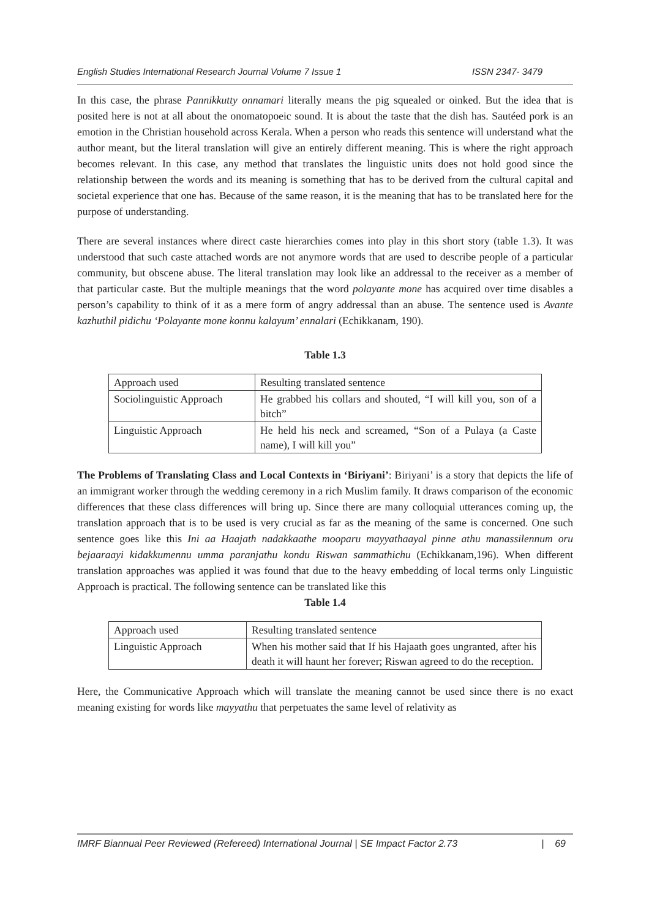English Studies International Research Journal Volume 7 Issue 1 ISSN 2347- 3479
In this case, the phrase Pannikkutty onnamari literally means the pig squealed or oinked. But the idea that is posited here is not at all about the onomatopoeic sound. It is about the taste that the dish has. Sautéed pork is an emotion in the Christian household across Kerala. When a person who reads this sentence will understand what the author meant, but the literal translation will give an entirely different meaning. This is where the right approach becomes relevant. In this case, any method that translates the linguistic units does not hold good since the relationship between the words and its meaning is something that has to be derived from the cultural capital and societal experience that one has. Because of the same reason, it is the meaning that has to be translated here for the purpose of understanding.
There are several instances where direct caste hierarchies comes into play in this short story (table 1.3). It was understood that such caste attached words are not anymore words that are used to describe people of a particular community, but obscene abuse. The literal translation may look like an addressal to the receiver as a member of that particular caste. But the multiple meanings that the word polayante mone has acquired over time disables a person’s capability to think of it as a mere form of angry addressal than an abuse. The sentence used is Avante kazhuthil pidichu ‘Polayante mone konnu kalayum’ ennalari (Echikkanam, 190).
Table 1.3
| Approach used | Resulting translated sentence |
| Sociolinguistic Approach | He grabbed his collars and shouted, “I will kill you, son of a bitch” |
| Linguistic Approach | He held his neck and screamed, “Son of a Pulaya (a Caste name), I will kill you” |
The Problems of Translating Class and Local Contexts in ‘Biriyani’: Biriyani’ is a story that depicts the life of an immigrant worker through the wedding ceremony in a rich Muslim family. It draws comparison of the economic differences that these class differences will bring up. Since there are many colloquial utterances coming up, the translation approach that is to be used is very crucial as far as the meaning of the same is concerned. One such sentence goes like this Ini aa Haajath nadakkaathe mooparu mayyathaayal pinne athu manassilennum oru bejaaraayi kidakkumennu umma paranjathu kondu Riswan sammathichu (Echikkanam,196). When different translation approaches was applied it was found that due to the heavy embedding of local terms only Linguistic Approach is practical. The following sentence can be translated like this
Table 1.4
| Approach used | Resulting translated sentence |
| Linguistic Approach | When his mother said that If his Hajaath goes ungranted, after his death it will haunt her forever; Riswan agreed to do the reception. |
Here, the Communicative Approach which will translate the meaning cannot be used since there is no exact meaning existing for words like mayyathu that perpetuates the same level of relativity as
IMRF Biannual Peer Reviewed (Refereed) International Journal | SE Impact Factor 2.73 | 69